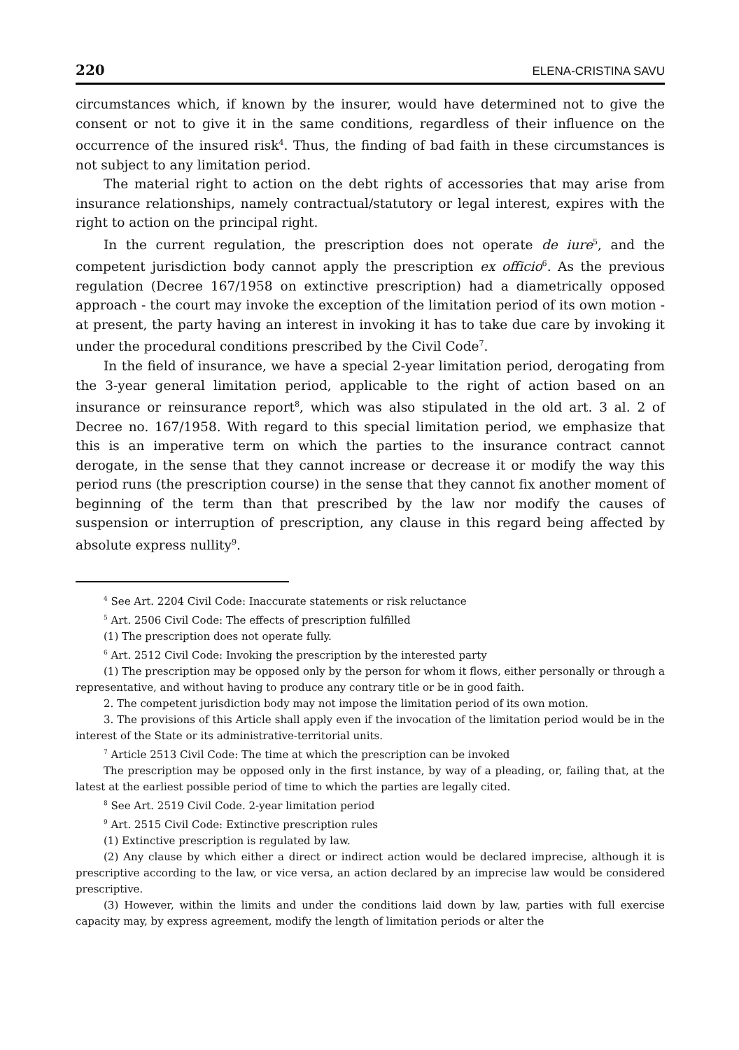220 ELENA-CRISTINA SAVU
circumstances which, if known by the insurer, would have determined not to give the consent or not to give it in the same conditions, regardless of their influence on the occurrence of the insured risk<sup>4</sup>. Thus, the finding of bad faith in these circumstances is not subject to any limitation period.
The material right to action on the debt rights of accessories that may arise from insurance relationships, namely contractual/statutory or legal interest, expires with the right to action on the principal right.
In the current regulation, the prescription does not operate de iure<sup>5</sup>, and the competent jurisdiction body cannot apply the prescription ex officio<sup>6</sup>. As the previous regulation (Decree 167/1958 on extinctive prescription) had a diametrically opposed approach - the court may invoke the exception of the limitation period of its own motion - at present, the party having an interest in invoking it has to take due care by invoking it under the procedural conditions prescribed by the Civil Code<sup>7</sup>.
In the field of insurance, we have a special 2-year limitation period, derogating from the 3-year general limitation period, applicable to the right of action based on an insurance or reinsurance report<sup>8</sup>, which was also stipulated in the old art. 3 al. 2 of Decree no. 167/1958. With regard to this special limitation period, we emphasize that this is an imperative term on which the parties to the insurance contract cannot derogate, in the sense that they cannot increase or decrease it or modify the way this period runs (the prescription course) in the sense that they cannot fix another moment of beginning of the term than that prescribed by the law nor modify the causes of suspension or interruption of prescription, any clause in this regard being affected by absolute express nullity<sup>9</sup>.
<sup>4</sup> See Art. 2204 Civil Code: Inaccurate statements or risk reluctance
<sup>5</sup> Art. 2506 Civil Code: The effects of prescription fulfilled
(1) The prescription does not operate fully.
<sup>6</sup> Art. 2512 Civil Code: Invoking the prescription by the interested party
(1) The prescription may be opposed only by the person for whom it flows, either personally or through a representative, and without having to produce any contrary title or be in good faith.
2. The competent jurisdiction body may not impose the limitation period of its own motion.
3. The provisions of this Article shall apply even if the invocation of the limitation period would be in the interest of the State or its administrative-territorial units.
<sup>7</sup> Article 2513 Civil Code: The time at which the prescription can be invoked
The prescription may be opposed only in the first instance, by way of a pleading, or, failing that, at the latest at the earliest possible period of time to which the parties are legally cited.
<sup>8</sup> See Art. 2519 Civil Code. 2-year limitation period
<sup>9</sup> Art. 2515 Civil Code: Extinctive prescription rules
(1) Extinctive prescription is regulated by law.
(2) Any clause by which either a direct or indirect action would be declared imprecise, although it is prescriptive according to the law, or vice versa, an action declared by an imprecise law would be considered prescriptive.
(3) However, within the limits and under the conditions laid down by law, parties with full exercise capacity may, by express agreement, modify the length of limitation periods or alter the